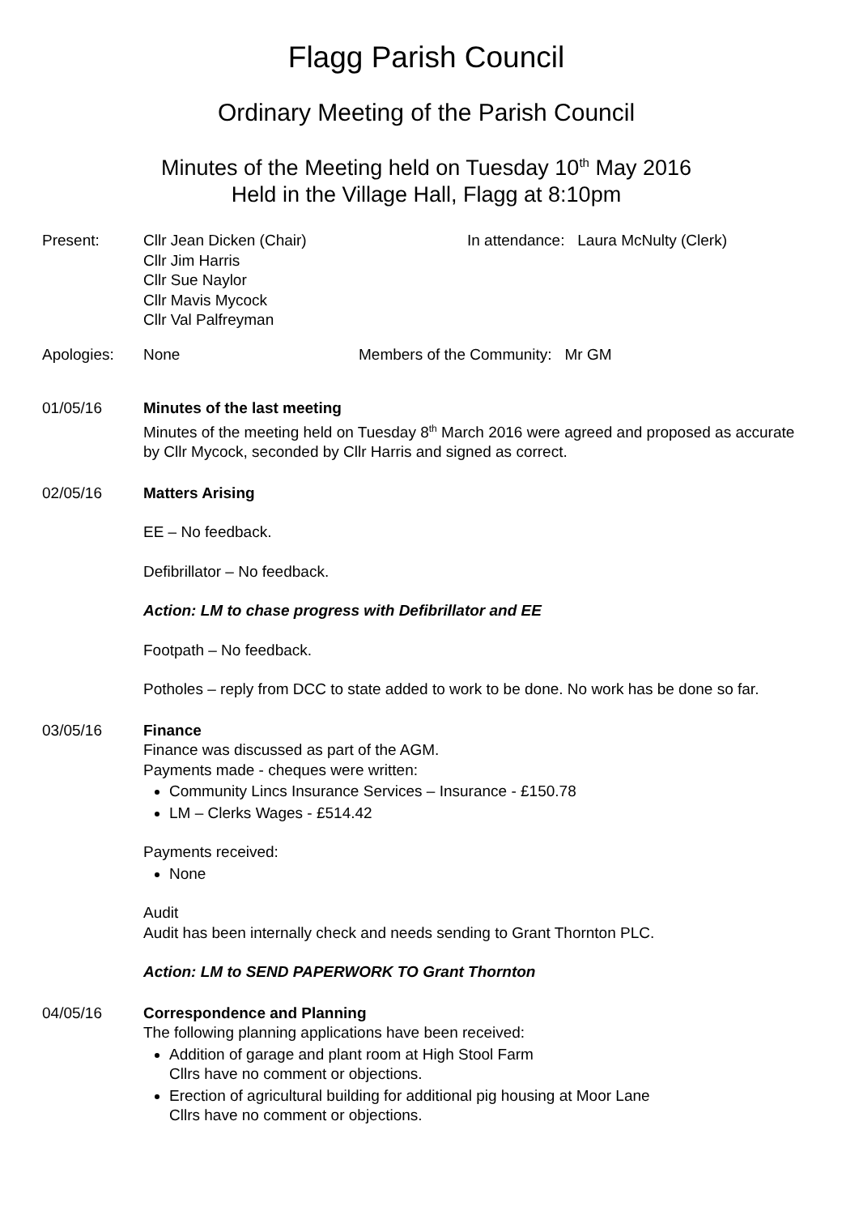Flagg Parish Council
Ordinary Meeting of the Parish Council
Minutes of the Meeting held on Tuesday 10<sup>th</sup> May 2016
Held in the Village Hall, Flagg at 8:10pm
Present: Cllr Jean Dicken (Chair)
Cllr Jim Harris
Cllr Sue Naylor
Cllr Mavis Mycock
Cllr Val Palfreyman
In attendance: Laura McNulty (Clerk)
Apologies: None Members of the Community: Mr GM
01/05/16 Minutes of the last meeting
Minutes of the meeting held on Tuesday 8<sup>th</sup> March 2016 were agreed and proposed as accurate by Cllr Mycock, seconded by Cllr Harris and signed as correct.
02/05/16 Matters Arising
EE – No feedback.
Defibrillator – No feedback.
Action: LM to chase progress with Defibrillator and EE
Footpath – No feedback.
Potholes – reply from DCC to state added to work to be done. No work has be done so far.
03/05/16 Finance
Finance was discussed as part of the AGM.
Payments made - cheques were written:
Community Lincs Insurance Services – Insurance - £150.78
LM – Clerks Wages - £514.42
Payments received:
None
Audit
Audit has been internally check and needs sending to Grant Thornton PLC.
Action: LM to SEND PAPERWORK TO Grant Thornton
04/05/16 Correspondence and Planning
The following planning applications have been received:
Addition of garage and plant room at High Stool Farm
Cllrs have no comment or objections.
Erection of agricultural building for additional pig housing at Moor Lane
Cllrs have no comment or objections.